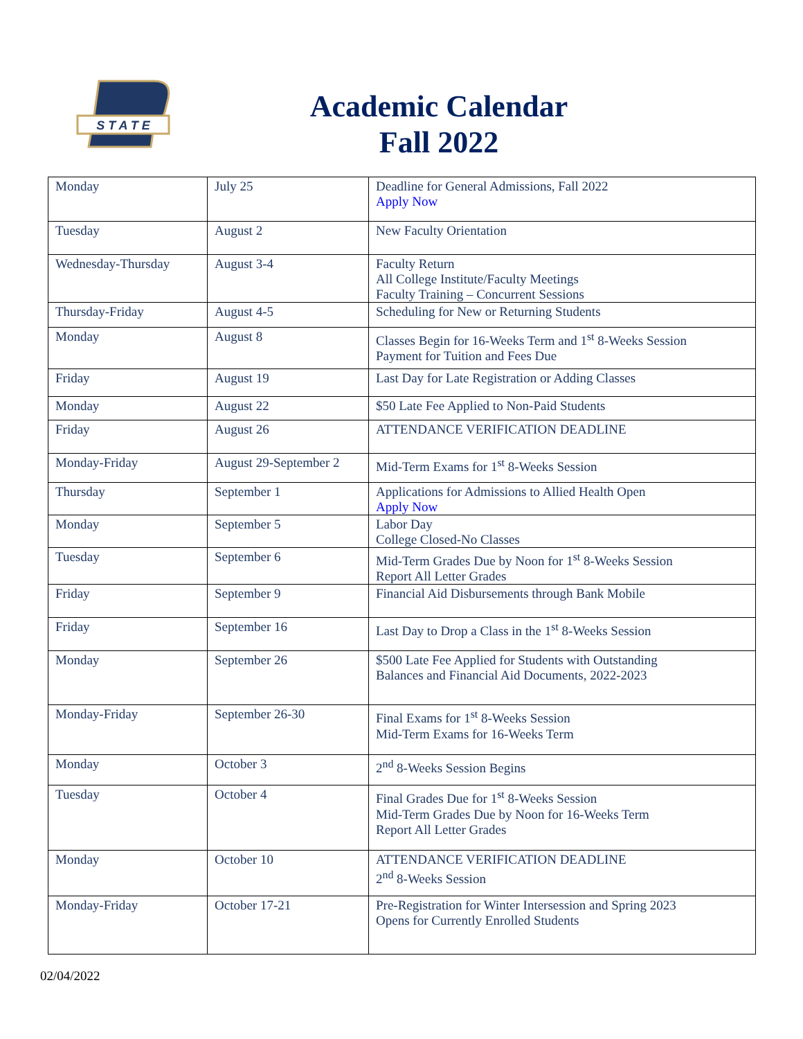S T A T E
Academic Calendar
Fall 2022
| Monday | July 25 | Deadline for General Admissions, Fall 2022 Apply Now |
| Tuesday | August 2 | New Faculty Orientation |
| Wednesday-Thursday | August 3-4 | Faculty Return All College Institute/Faculty Meetings Faculty Training – Concurrent Sessions |
| Thursday-Friday | August 4-5 | Scheduling for New or Returning Students |
| Monday | August 8 | Classes Begin for 16-Weeks Term and 1<sup>st</sup> 8-Weeks Session Payment for Tuition and Fees Due |
| Friday | August 19 | Last Day for Late Registration or Adding Classes |
| Monday | August 22 | $50 Late Fee Applied to Non-Paid Students |
| Friday | August 26 | ATTENDANCE VERIFICATION DEADLINE |
| Monday-Friday | August 29-September 2 | Mid-Term Exams for 1<sup>st</sup> 8-Weeks Session |
| Thursday | September 1 | Applications for Admissions to Allied Health Open Apply Now |
| Monday | September 5 | Labor Day College Closed-No Classes |
| Tuesday | September 6 | Mid-Term Grades Due by Noon for 1<sup>st</sup> 8-Weeks Session Report All Letter Grades |
| Friday | September 9 | Financial Aid Disbursements through Bank Mobile |
| Friday | September 16 | Last Day to Drop a Class in the 1<sup>st</sup> 8-Weeks Session |
| Monday | September 26 | $500 Late Fee Applied for Students with Outstanding Balances and Financial Aid Documents, 2022-2023 |
| Monday-Friday | September 26-30 | Final Exams for 1<sup>st</sup> 8-Weeks Session Mid-Term Exams for 16-Weeks Term |
| Monday | October 3 | 2<sup>nd</sup> 8-Weeks Session Begins |
| Tuesday | October 4 | Final Grades Due for 1<sup>st</sup> 8-Weeks Session Mid-Term Grades Due by Noon for 16-Weeks Term Report All Letter Grades |
| Monday | October 10 | ATTENDANCE VERIFICATION DEADLINE 2<sup>nd</sup> 8-Weeks Session |
| Monday-Friday | October 17-21 | Pre-Registration for Winter Intersession and Spring 2023 Opens for Currently Enrolled Students |
02/04/2022